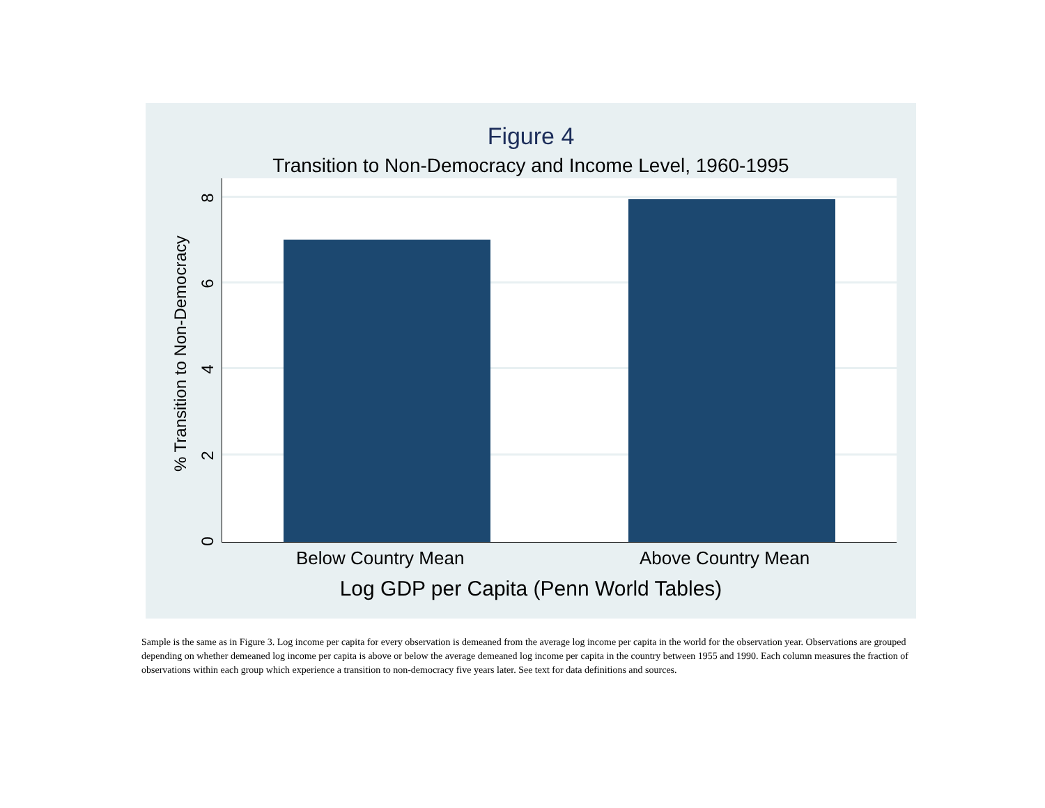Figure 4
Transition to Non-Democracy and Income Level, 1960-1995
% Transition to Non-Democracy
8
6
4
2
0
Below Country Mean Above Country Mean
Log GDP per Capita (Penn World Tables)
Sample is the same as in Figure 3. Log income per capita for every observation is demeaned from the average log income per capita in the world for the observation year. Observations are grouped depending on whether demeaned log income per capita is above or below the average demeaned log income per capita in the country between 1955 and 1990. Each column measures the fraction of observations within each group which experience a transition to non-democracy five years later. See text for data definitions and sources.